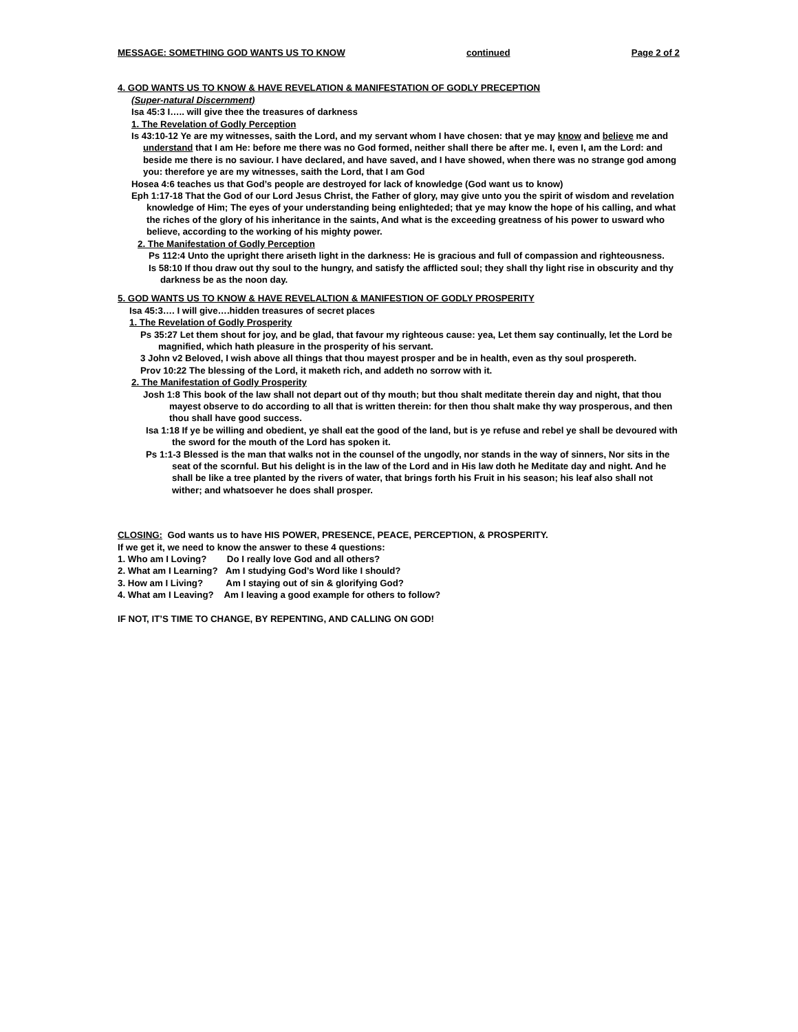MESSAGE: SOMETHING GOD WANTS US TO KNOW continued Page 2 of 2
4. GOD WANTS US TO KNOW & HAVE REVELATION & MANIFESTATION OF GODLY PRECEPTION
(Super-natural Discernment)
Isa 45:3 I….. will give thee the treasures of darkness
1. The Revelation of Godly Perception
Is 43:10-12 Ye are my witnesses, saith the Lord, and my servant whom I have chosen: that ye may know and believe me and understand that I am He: before me there was no God formed, neither shall there be after me. I, even I, am the Lord: and beside me there is no saviour. I have declared, and have saved, and I have showed, when there was no strange god among you: therefore ye are my witnesses, saith the Lord, that I am God
Hosea 4:6 teaches us that God’s people are destroyed for lack of knowledge (God want us to know)
Eph 1:17-18 That the God of our Lord Jesus Christ, the Father of glory, may give unto you the spirit of wisdom and revelation knowledge of Him; The eyes of your understanding being enlighteded; that ye may know the hope of his calling, and what the riches of the glory of his inheritance in the saints, And what is the exceeding greatness of his power to usward who believe, according to the working of his mighty power.
2. The Manifestation of Godly Perception
Ps 112:4 Unto the upright there ariseth light in the darkness: He is gracious and full of compassion and righteousness.
Is 58:10 If thou draw out thy soul to the hungry, and satisfy the afflicted soul; they shall thy light rise in obscurity and thy darkness be as the noon day.
5. GOD WANTS US TO KNOW & HAVE REVELALTION & MANIFESTION OF GODLY PROSPERITY
Isa 45:3…. I will give….hidden treasures of secret places
1. The Revelation of Godly Prosperity
Ps 35:27 Let them shout for joy, and be glad, that favour my righteous cause: yea, Let them say continually, let the Lord be magnified, which hath pleasure in the prosperity of his servant.
3 John v2 Beloved, I wish above all things that thou mayest prosper and be in health, even as thy soul prospereth.
Prov 10:22 The blessing of the Lord, it maketh rich, and addeth no sorrow with it.
2. The Manifestation of Godly Prosperity
Josh 1:8 This book of the law shall not depart out of thy mouth; but thou shalt meditate therein day and night, that thou mayest observe to do according to all that is written therein: for then thou shalt make thy way prosperous, and then thou shall have good success.
Isa 1:18 If ye be willing and obedient, ye shall eat the good of the land, but is ye refuse and rebel ye shall be devoured with the sword for the mouth of the Lord has spoken it.
Ps 1:1-3 Blessed is the man that walks not in the counsel of the ungodly, nor stands in the way of sinners, Nor sits in the seat of the scornful. But his delight is in the law of the Lord and in His law doth he Meditate day and night. And he shall be like a tree planted by the rivers of water, that brings forth his Fruit in his season; his leaf also shall not wither; and whatsoever he does shall prosper.
CLOSING: God wants us to have HIS POWER, PRESENCE, PEACE, PERCEPTION, & PROSPERITY.
If we get it, we need to know the answer to these 4 questions:
1. Who am I Loving? Do I really love God and all others?
2. What am I Learning? Am I studying God’s Word like I should?
3. How am I Living? Am I staying out of sin & glorifying God?
4. What am I Leaving? Am I leaving a good example for others to follow?
IF NOT, IT’S TIME TO CHANGE, BY REPENTING, AND CALLING ON GOD!